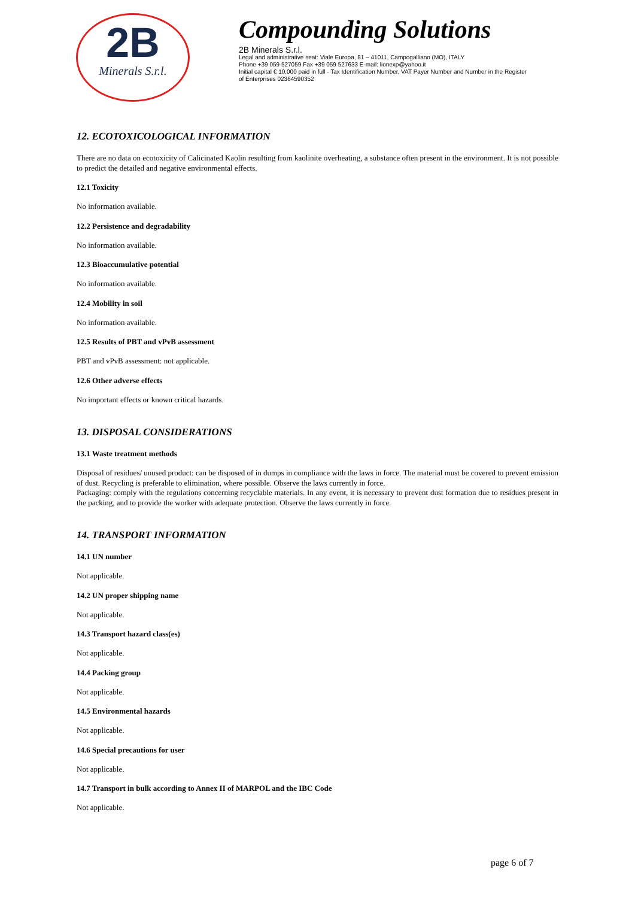2B
Minerals S.r.l.
Compounding Solutions
2B Minerals S.r.l.
Legal and administrative seat: Viale Europa, 81 – 41011, Campogalliano (MO), ITALY
Phone +39 059 527059 Fax +39 059 527633 E-mail: lionexp@yahoo.it
Initial capital € 10.000 paid in full - Tax Identification Number, VAT Payer Number and Number in the Register
of Enterprises 02364590352
12. ECOTOXICOLOGICAL INFORMATION
There are no data on ecotoxicity of Calicinated Kaolin resulting from kaolinite overheating, a substance often present in the environment. It is not possible to predict the detailed and negative environmental effects.
12.1 Toxicity
No information available.
12.2 Persistence and degradability
No information available.
12.3 Bioaccumulative potential
No information available.
12.4 Mobility in soil
No information available.
12.5 Results of PBT and vPvB assessment
PBT and vPvB assessment: not applicable.
12.6 Other adverse effects
No important effects or known critical hazards.
13. DISPOSAL CONSIDERATIONS
13.1 Waste treatment methods
Disposal of residues/ unused product: can be disposed of in dumps in compliance with the laws in force. The material must be covered to prevent emission of dust. Recycling is preferable to elimination, where possible. Observe the laws currently in force.
Packaging: comply with the regulations concerning recyclable materials. In any event, it is necessary to prevent dust formation due to residues present in the packing, and to provide the worker with adequate protection. Observe the laws currently in force.
14. TRANSPORT INFORMATION
14.1 UN number
Not applicable.
14.2 UN proper shipping name
Not applicable.
14.3 Transport hazard class(es)
Not applicable.
14.4 Packing group
Not applicable.
14.5 Environmental hazards
Not applicable.
14.6 Special precautions for user
Not applicable.
14.7 Transport in bulk according to Annex II of MARPOL and the IBC Code
Not applicable.
page 6 of 7